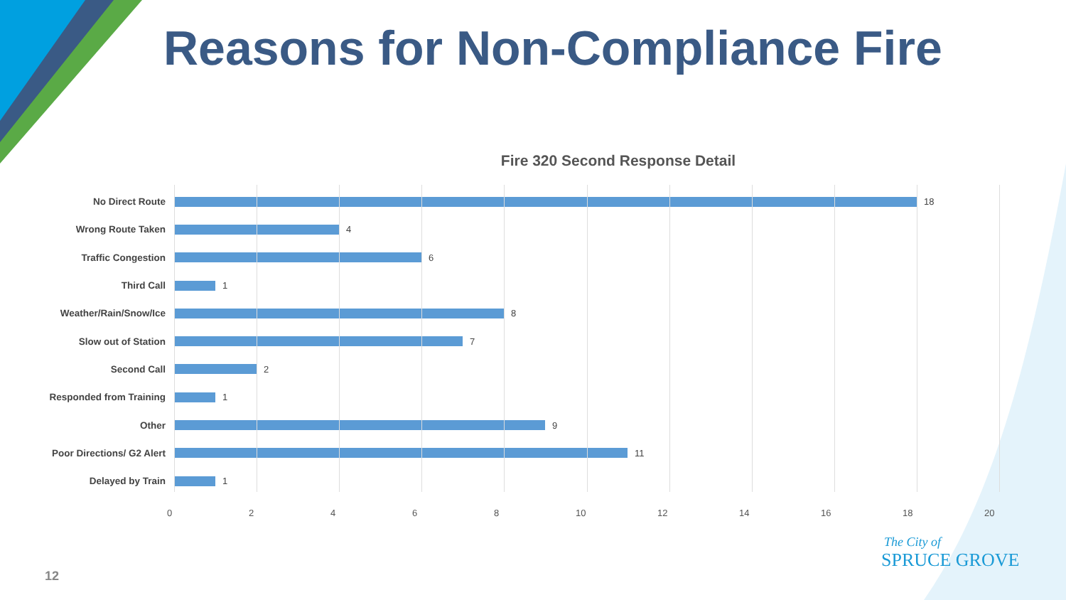Reasons for Non-Compliance Fire
Fire 320 Second Response Detail
No Direct Route 18
Wrong Route Taken 4
Traffic Congestion 6
Third Call 1
Weather/Rain/Snow/Ice 8
Slow out of Station 7
Second Call 2
Responded from Training 1
Other 9
Poor Directions/ G2 Alert 11
Delayed by Train 1
0 2 4 6 8 10 12 14 16 18 20
12
The City of
SPRUCE GROVE